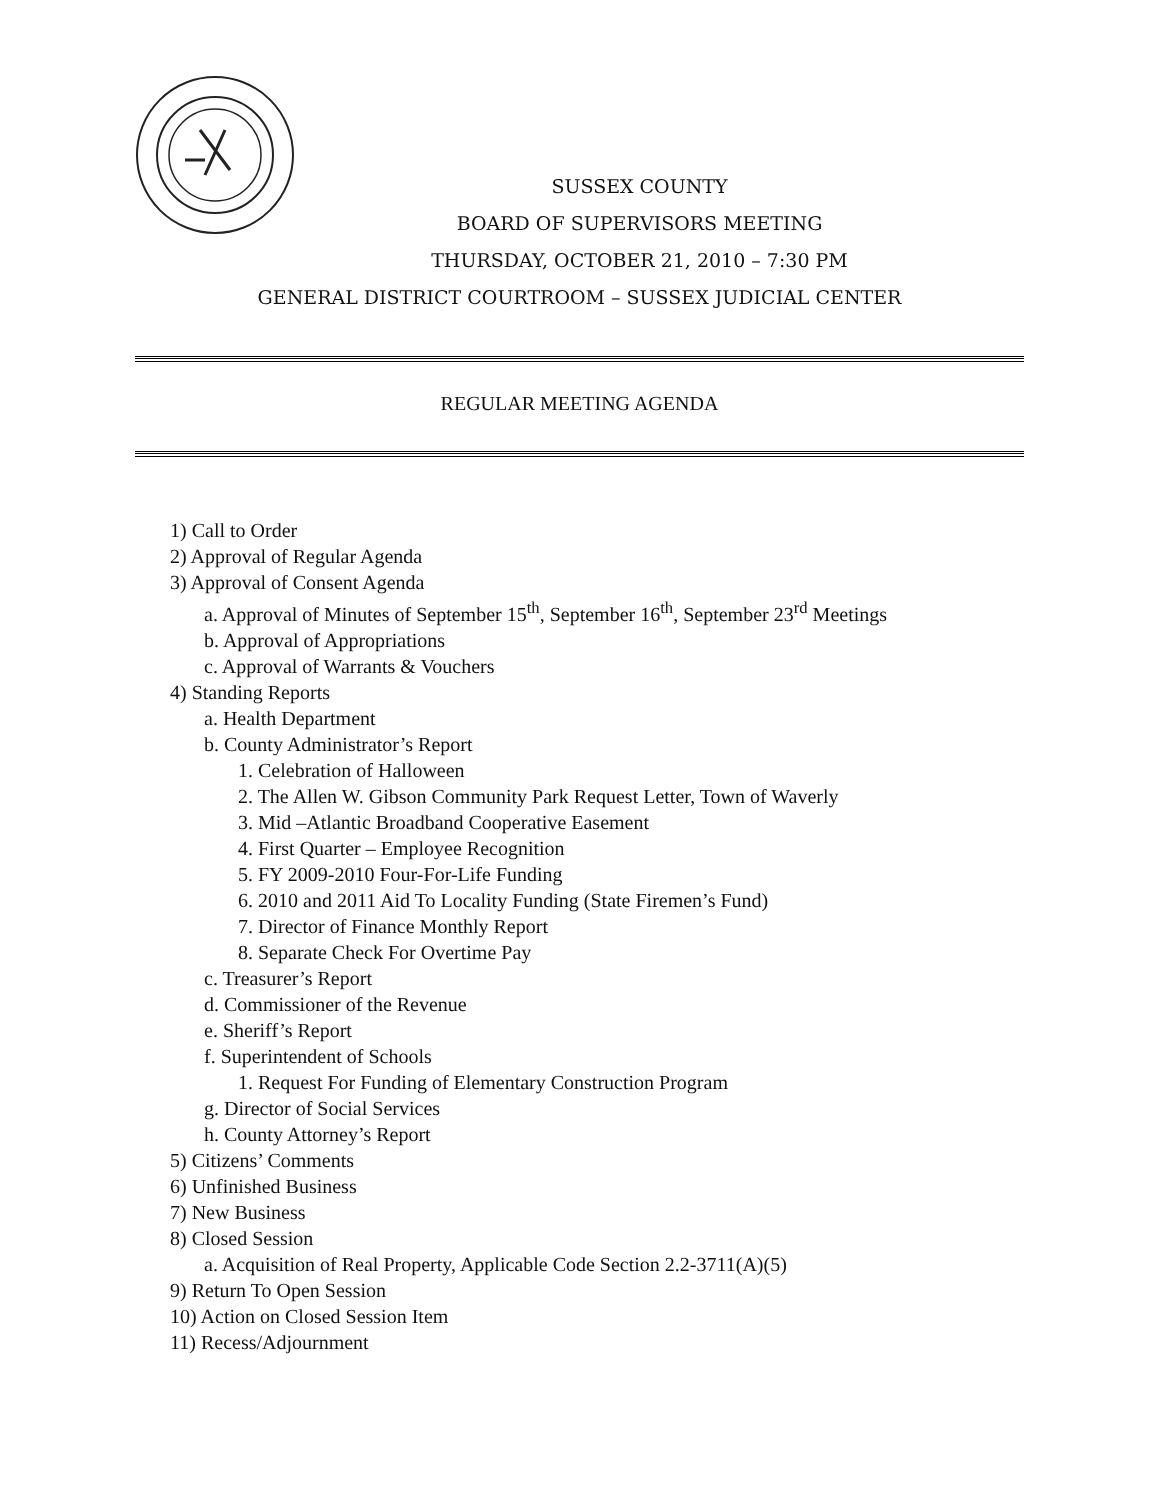SUSSEX COUNTY
BOARD OF SUPERVISORS MEETING
THURSDAY, OCTOBER 21, 2010 – 7:30 PM
GENERAL DISTRICT COURTROOM – SUSSEX JUDICIAL CENTER
REGULAR MEETING AGENDA
1) Call to Order
2) Approval of Regular Agenda
3) Approval of Consent Agenda
a. Approval of Minutes of September 15<sup>th</sup>, September 16<sup>th</sup>, September 23<sup>rd</sup> Meetings
b. Approval of Appropriations
c. Approval of Warrants & Vouchers
4) Standing Reports
a. Health Department
b. County Administrator’s Report
1. Celebration of Halloween
2. The Allen W. Gibson Community Park Request Letter, Town of Waverly
3. Mid –Atlantic Broadband Cooperative Easement
4. First Quarter – Employee Recognition
5. FY 2009-2010 Four-For-Life Funding
6. 2010 and 2011 Aid To Locality Funding (State Firemen’s Fund)
7. Director of Finance Monthly Report
8. Separate Check For Overtime Pay
c. Treasurer’s Report
d. Commissioner of the Revenue
e. Sheriff’s Report
f. Superintendent of Schools
1. Request For Funding of Elementary Construction Program
g. Director of Social Services
h. County Attorney’s Report
5) Citizens’ Comments
6) Unfinished Business
7) New Business
8) Closed Session
a. Acquisition of Real Property, Applicable Code Section 2.2-3711(A)(5)
9) Return To Open Session
10) Action on Closed Session Item
11) Recess/Adjournment